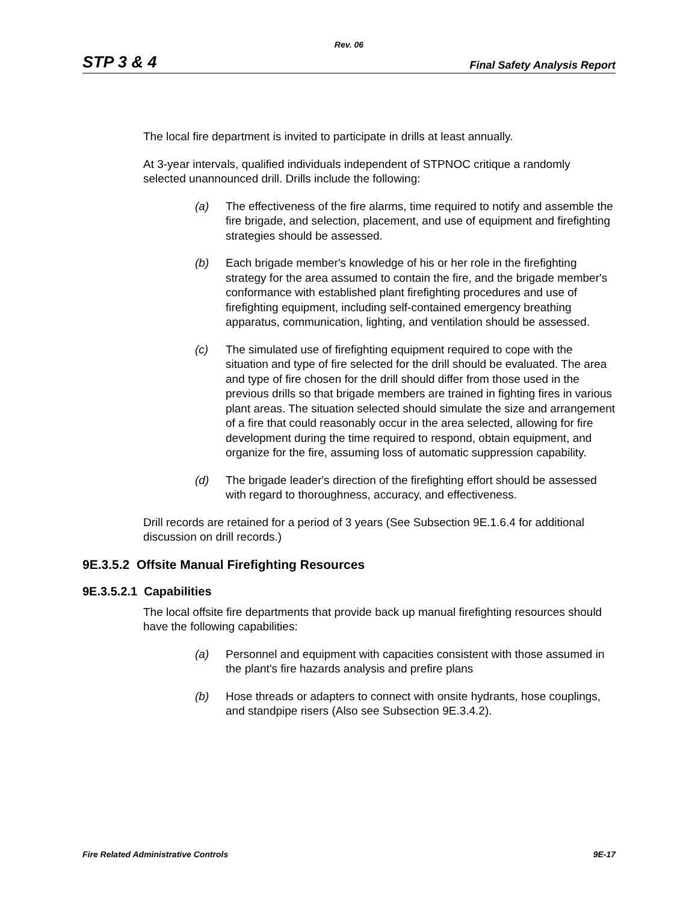Rev. 06
STP 3 & 4 Final Safety Analysis Report
The local fire department is invited to participate in drills at least annually.
At 3-year intervals, qualified individuals independent of STPNOC critique a randomly selected unannounced drill. Drills include the following:
(a) The effectiveness of the fire alarms, time required to notify and assemble the fire brigade, and selection, placement, and use of equipment and firefighting strategies should be assessed.
(b) Each brigade member's knowledge of his or her role in the firefighting strategy for the area assumed to contain the fire, and the brigade member's conformance with established plant firefighting procedures and use of firefighting equipment, including self-contained emergency breathing apparatus, communication, lighting, and ventilation should be assessed.
(c) The simulated use of firefighting equipment required to cope with the situation and type of fire selected for the drill should be evaluated. The area and type of fire chosen for the drill should differ from those used in the previous drills so that brigade members are trained in fighting fires in various plant areas. The situation selected should simulate the size and arrangement of a fire that could reasonably occur in the area selected, allowing for fire development during the time required to respond, obtain equipment, and organize for the fire, assuming loss of automatic suppression capability.
(d) The brigade leader's direction of the firefighting effort should be assessed with regard to thoroughness, accuracy, and effectiveness.
Drill records are retained for a period of 3 years (See Subsection 9E.1.6.4 for additional discussion on drill records.)
9E.3.5.2 Offsite Manual Firefighting Resources
9E.3.5.2.1 Capabilities
The local offsite fire departments that provide back up manual firefighting resources should have the following capabilities:
(a) Personnel and equipment with capacities consistent with those assumed in the plant's fire hazards analysis and prefire plans
(b) Hose threads or adapters to connect with onsite hydrants, hose couplings, and standpipe risers (Also see Subsection 9E.3.4.2).
Fire Related Administrative Controls 9E-17